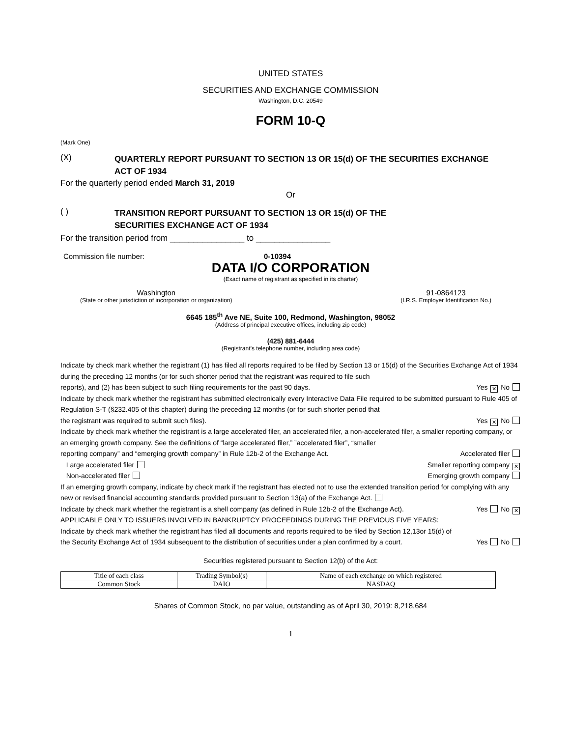UNITED STATES
SECURITIES AND EXCHANGE COMMISSION
Washington, D.C. 20549
FORM 10-Q
(Mark One)
(X)
QUARTERLY REPORT PURSUANT TO SECTION 13 OR 15(d) OF THE SECURITIES EXCHANGE
ACT OF 1934
For the quarterly period ended March 31, 2019
Or
( )
TRANSITION REPORT PURSUANT TO SECTION 13 OR 15(d) OF THE
SECURITIES EXCHANGE ACT OF 1934
For the transition period from ________________ to ________________
Commission file number: 0-10394
DATA I/O CORPORATION
(Exact name of registrant as specified in its charter)
Washington
(State or other jurisdiction of incorporation or organization)
91-0864123
(I.R.S. Employer Identification No.)
6645 185<sup>th</sup> Ave NE, Suite 100, Redmond, Washington, 98052
(Address of principal executive offices, including zip code)
(425) 881-6444
(Registrant’s telephone number, including area code)
Indicate by check mark whether the registrant (1) has filed all reports required to be filed by Section 13 or 15(d) of the Securities Exchange Act of 1934 during the preceding 12 months (or for such shorter period that the registrant was required to file such
reports), and (2) has been subject to such filing requirements for the past 90 days. Yes ✕ No
Indicate by check mark whether the registrant has submitted electronically every Interactive Data File required to be submitted pursuant to Rule 405 of Regulation S-T (§232.405 of this chapter) during the preceding 12 months (or for such shorter period that
the registrant was required to submit such files). Yes ✕ No
Indicate by check mark whether the registrant is a large accelerated filer, an accelerated filer, a non-accelerated filer, a smaller reporting company, or an emerging growth company. See the definitions of “large accelerated filer,” ”accelerated filer”, “smaller
reporting company” and “emerging growth company” in Rule 12b-2 of the Exchange Act. Accelerated filer
Large accelerated filer Smaller reporting company ✕
Non-accelerated filer Emerging growth company
If an emerging growth company, indicate by check mark if the registrant has elected not to use the extended transition period for complying with any new or revised financial accounting standards provided pursuant to Section 13(a) of the Exchange Act.
Indicate by check mark whether the registrant is a shell company (as defined in Rule 12b-2 of the Exchange Act). Yes No ✕
APPLICABLE ONLY TO ISSUERS INVOLVED IN BANKRUPTCY PROCEEDINGS DURING THE PREVIOUS FIVE YEARS:
Indicate by check mark whether the registrant has filed all documents and reports required to be filed by Section 12,13or 15(d) of
the Security Exchange Act of 1934 subsequent to the distribution of securities under a plan confirmed by a court. Yes No
Securities registered pursuant to Section 12(b) of the Act:
| Title of each class | Trading Symbol(s) | Name of each exchange on which registered |
| Common Stock | DAIO | NASDAQ |
Shares of Common Stock, no par value, outstanding as of April 30, 2019: 8,218,684
1